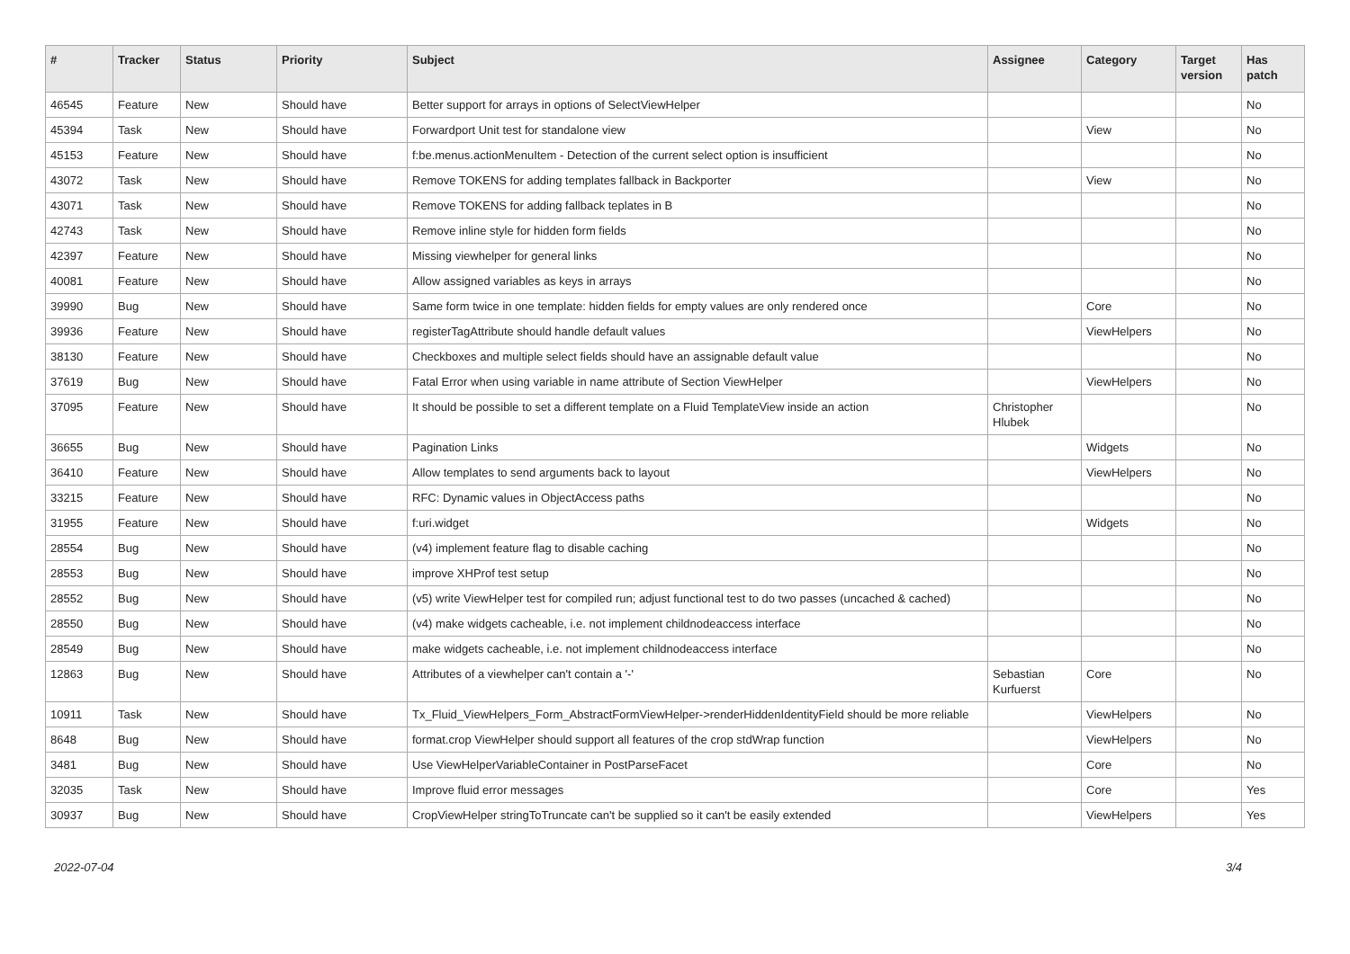| # | Tracker | Status | Priority | Subject | Assignee | Category | Target version | Has patch |
| --- | --- | --- | --- | --- | --- | --- | --- | --- |
| 46545 | Feature | New | Should have | Better support for arrays in options of SelectViewHelper | | | | No |
| 45394 | Task | New | Should have | Forwardport Unit test for standalone view | | View | | No |
| 45153 | Feature | New | Should have | f:be.menus.actionMenuItem - Detection of the current select option is insufficient | | | | No |
| 43072 | Task | New | Should have | Remove TOKENS for adding templates fallback in Backporter | | View | | No |
| 43071 | Task | New | Should have | Remove TOKENS for adding fallback teplates in B | | | | No |
| 42743 | Task | New | Should have | Remove inline style for hidden form fields | | | | No |
| 42397 | Feature | New | Should have | Missing viewhelper for general links | | | | No |
| 40081 | Feature | New | Should have | Allow assigned variables as keys in arrays | | | | No |
| 39990 | Bug | New | Should have | Same form twice in one template: hidden fields for empty values are only rendered once | | Core | | No |
| 39936 | Feature | New | Should have | registerTagAttribute should handle default values | | ViewHelpers | | No |
| 38130 | Feature | New | Should have | Checkboxes and multiple select fields should have an assignable default value | | | | No |
| 37619 | Bug | New | Should have | Fatal Error when using variable in name attribute of Section ViewHelper | | ViewHelpers | | No |
| 37095 | Feature | New | Should have | It should be possible to set a different template on a Fluid TemplateView inside an action | Christopher Hlubek | | | No |
| 36655 | Bug | New | Should have | Pagination Links | | Widgets | | No |
| 36410 | Feature | New | Should have | Allow templates to send arguments back to layout | | ViewHelpers | | No |
| 33215 | Feature | New | Should have | RFC: Dynamic values in ObjectAccess paths | | | | No |
| 31955 | Feature | New | Should have | f:uri.widget | | Widgets | | No |
| 28554 | Bug | New | Should have | (v4) implement feature flag to disable caching | | | | No |
| 28553 | Bug | New | Should have | improve XHProf test setup | | | | No |
| 28552 | Bug | New | Should have | (v5) write ViewHelper test for compiled run; adjust functional test to do two passes (uncached & cached) | | | | No |
| 28550 | Bug | New | Should have | (v4) make widgets cacheable, i.e. not implement childnodeaccess interface | | | | No |
| 28549 | Bug | New | Should have | make widgets cacheable, i.e. not implement childnodeaccess interface | | | | No |
| 12863 | Bug | New | Should have | Attributes of a viewhelper can't contain a '-' | Sebastian Kurfuerst | Core | | No |
| 10911 | Task | New | Should have | Tx_Fluid_ViewHelpers_Form_AbstractFormViewHelper->renderHiddenIdentityField should be more reliable | | ViewHelpers | | No |
| 8648 | Bug | New | Should have | format.crop ViewHelper should support all features of the crop stdWrap function | | ViewHelpers | | No |
| 3481 | Bug | New | Should have | Use ViewHelperVariableContainer in PostParseFacet | | Core | | No |
| 32035 | Task | New | Should have | Improve fluid error messages | | Core | | Yes |
| 30937 | Bug | New | Should have | CropViewHelper stringToTruncate can't be supplied so it can't be easily extended | | ViewHelpers | | Yes |
2022-07-04 3/4